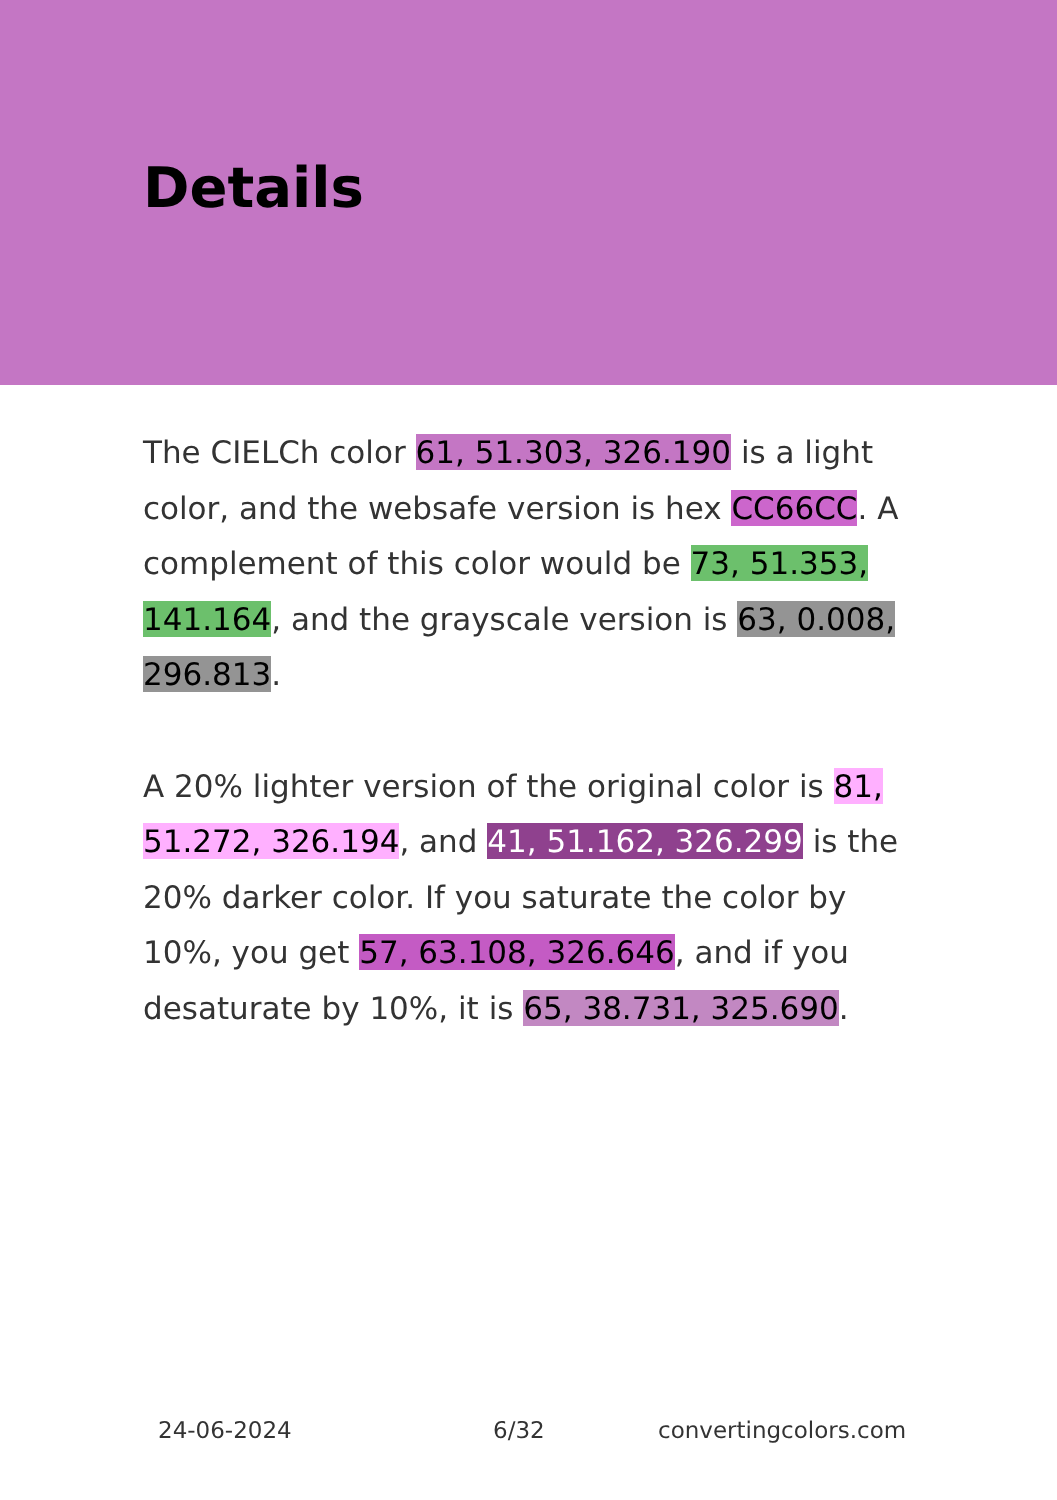Details
The CIELCh color 61, 51.303, 326.190 is a light color, and the websafe version is hex CC66CC. A complement of this color would be 73, 51.353, 141.164, and the grayscale version is 63, 0.008, 296.813.
A 20% lighter version of the original color is 81, 51.272, 326.194, and 41, 51.162, 326.299 is the 20% darker color. If you saturate the color by 10%, you get 57, 63.108, 326.646, and if you desaturate by 10%, it is 65, 38.731, 325.690.
24-06-2024 6/32 convertingcolors.com